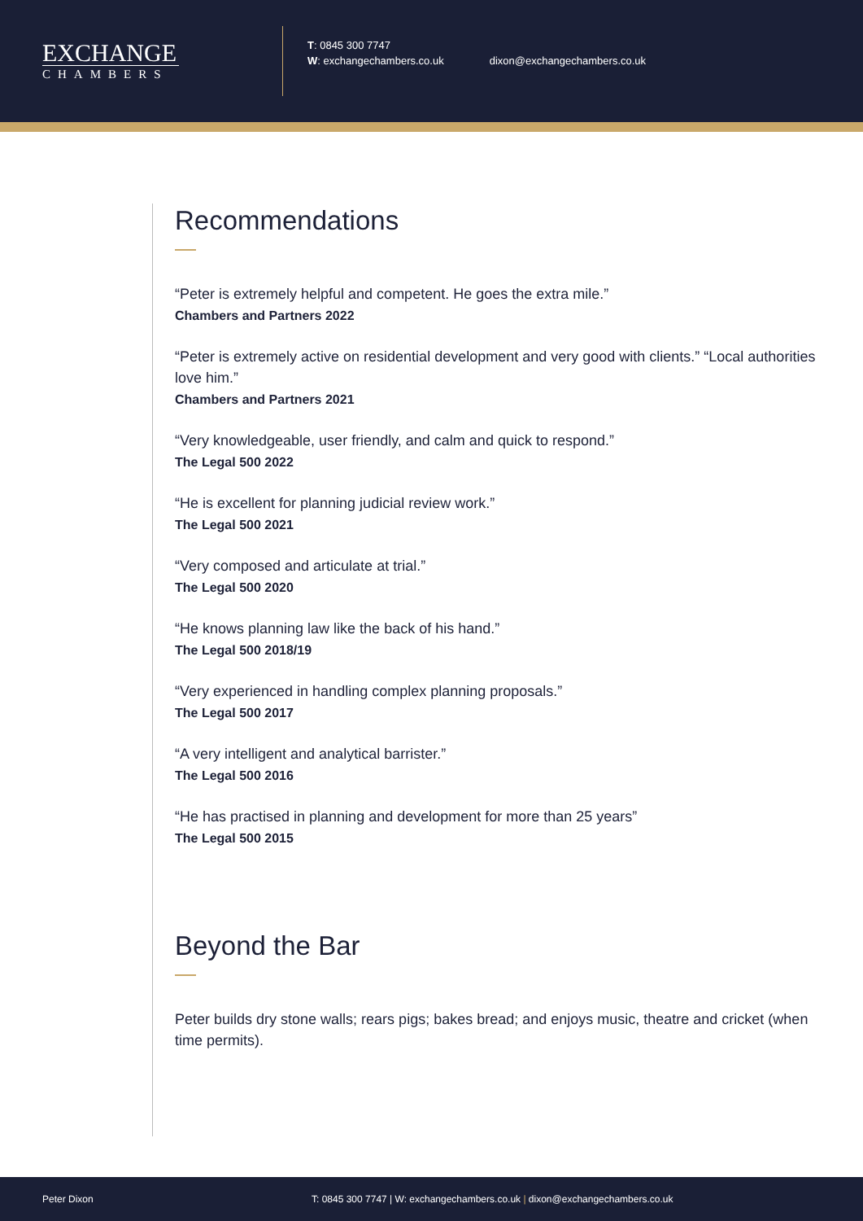EXCHANGE
CHAMBERS
T: 0845 300 7747
W: exchangechambers.co.uk
dixon@exchangechambers.co.uk
Recommendations
“Peter is extremely helpful and competent. He goes the extra mile.”
Chambers and Partners 2022
“Peter is extremely active on residential development and very good with clients.” “Local authorities love him.”
Chambers and Partners 2021
“Very knowledgeable, user friendly, and calm and quick to respond.”
The Legal 500 2022
“He is excellent for planning judicial review work.”
The Legal 500 2021
“Very composed and articulate at trial.”
The Legal 500 2020
“He knows planning law like the back of his hand.”
The Legal 500 2018/19
“Very experienced in handling complex planning proposals.”
The Legal 500 2017
“A very intelligent and analytical barrister.”
The Legal 500 2016
“He has practised in planning and development for more than 25 years”
The Legal 500 2015
Beyond the Bar
Peter builds dry stone walls; rears pigs; bakes bread; and enjoys music, theatre and cricket (when time permits).
Peter Dixon T: 0845 300 7747 | W: exchangechambers.co.uk | dixon@exchangechambers.co.uk